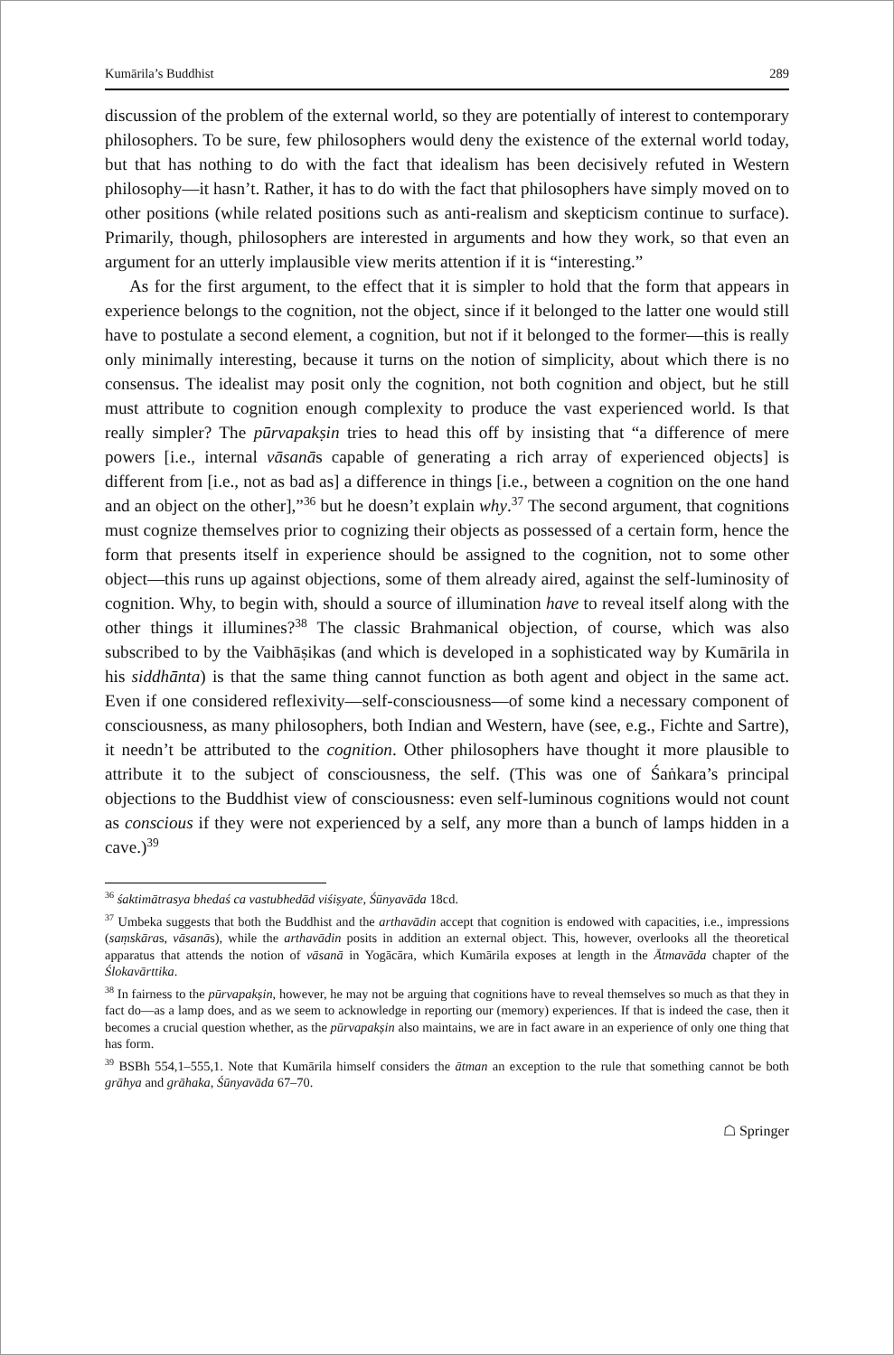Kumārila’s Buddhist 289
discussion of the problem of the external world, so they are potentially of interest to contemporary philosophers. To be sure, few philosophers would deny the existence of the external world today, but that has nothing to do with the fact that idealism has been decisively refuted in Western philosophy—it hasn’t. Rather, it has to do with the fact that philosophers have simply moved on to other positions (while related positions such as anti-realism and skepticism continue to surface). Primarily, though, philosophers are interested in arguments and how they work, so that even an argument for an utterly implausible view merits attention if it is “interesting.”
As for the first argument, to the effect that it is simpler to hold that the form that appears in experience belongs to the cognition, not the object, since if it belonged to the latter one would still have to postulate a second element, a cognition, but not if it belonged to the former—this is really only minimally interesting, because it turns on the notion of simplicity, about which there is no consensus. The idealist may posit only the cognition, not both cognition and object, but he still must attribute to cognition enough complexity to produce the vast experienced world. Is that really simpler? The pūrvapakṣin tries to head this off by insisting that “a difference of mere powers [i.e., internal vāsanās capable of generating a rich array of experienced objects] is different from [i.e., not as bad as] a difference in things [i.e., between a cognition on the one hand and an object on the other],”<sup>36</sup> but he doesn’t explain why.<sup>37</sup> The second argument, that cognitions must cognize themselves prior to cognizing their objects as possessed of a certain form, hence the form that presents itself in experience should be assigned to the cognition, not to some other object—this runs up against objections, some of them already aired, against the self-luminosity of cognition. Why, to begin with, should a source of illumination have to reveal itself along with the other things it illumines?<sup>38</sup> The classic Brahmanical objection, of course, which was also subscribed to by the Vaibhāṣikas (and which is developed in a sophisticated way by Kumārila in his siddhānta) is that the same thing cannot function as both agent and object in the same act. Even if one considered reflexivity—self-consciousness—of some kind a necessary component of consciousness, as many philosophers, both Indian and Western, have (see, e.g., Fichte and Sartre), it needn’t be attributed to the cognition. Other philosophers have thought it more plausible to attribute it to the subject of consciousness, the self. (This was one of Śaṅkara’s principal objections to the Buddhist view of consciousness: even self-luminous cognitions would not count as conscious if they were not experienced by a self, any more than a bunch of lamps hidden in a cave.)<sup>39</sup>
<sup>36</sup> śaktimātrasya bhedaś ca vastubhedād viśiṣyate, Śūnyavāda 18cd.
<sup>37</sup> Umbeka suggests that both the Buddhist and the arthavādin accept that cognition is endowed with capacities, i.e., impressions (saṃskāras, vāsanās), while the arthavādin posits in addition an external object. This, however, overlooks all the theoretical apparatus that attends the notion of vāsanā in Yogācāra, which Kumārila exposes at length in the Ātmavāda chapter of the Ślokavārttika.
<sup>38</sup> In fairness to the pūrvapakṣin, however, he may not be arguing that cognitions have to reveal themselves so much as that they in fact do—as a lamp does, and as we seem to acknowledge in reporting our (memory) experiences. If that is indeed the case, then it becomes a crucial question whether, as the pūrvapakṣin also maintains, we are in fact aware in an experience of only one thing that has form.
<sup>39</sup> BSBh 554,1–555,1. Note that Kumārila himself considers the ātman an exception to the rule that something cannot be both grāhya and grāhaka, Śūnyavāda 67–70.
☖ Springer